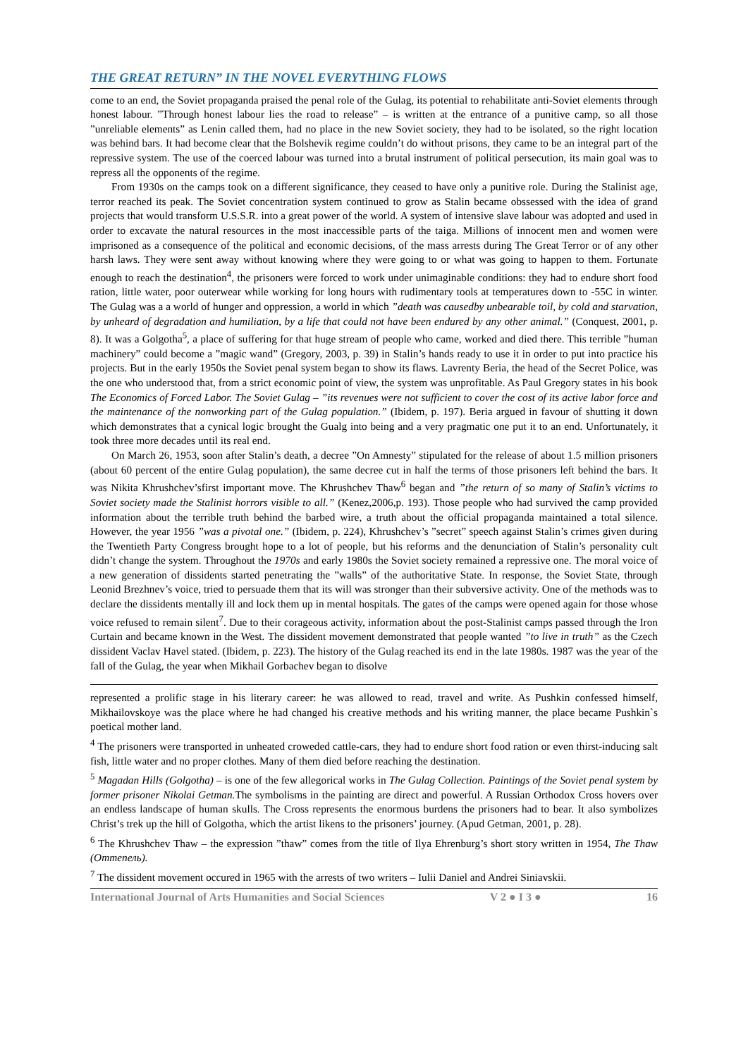THE GREAT RETURN” IN THE NOVEL EVERYTHING FLOWS
come to an end, the Soviet propaganda praised the penal role of the Gulag, its potential to rehabilitate anti-Soviet elements through honest labour. ”Through honest labour lies the road to release” – is written at the entrance of a punitive camp, so all those ”unreliable elements” as Lenin called them, had no place in the new Soviet society, they had to be isolated, so the right location was behind bars. It had become clear that the Bolshevik regime couldn’t do without prisons, they came to be an integral part of the repressive system. The use of the coerced labour was turned into a brutal instrument of political persecution, its main goal was to repress all the opponents of the regime.
From 1930s on the camps took on a different significance, they ceased to have only a punitive role. During the Stalinist age, terror reached its peak. The Soviet concentration system continued to grow as Stalin became obssessed with the idea of grand projects that would transform U.S.S.R. into a great power of the world. A system of intensive slave labour was adopted and used in order to excavate the natural resources in the most inaccessible parts of the taiga. Millions of innocent men and women were imprisoned as a consequence of the political and economic decisions, of the mass arrests during The Great Terror or of any other harsh laws. They were sent away without knowing where they were going to or what was going to happen to them. Fortunate enough to reach the destination<sup>4</sup>, the prisoners were forced to work under unimaginable conditions: they had to endure short food ration, little water, poor outerwear while working for long hours with rudimentary tools at temperatures down to -55C in winter. The Gulag was a a world of hunger and oppression, a world in which ”death was causedby unbearable toil, by cold and starvation, by unheard of degradation and humiliation, by a life that could not have been endured by any other animal.” (Conquest, 2001, p. 8). It was a Golgotha<sup>5</sup>, a place of suffering for that huge stream of people who came, worked and died there. This terrible ”human machinery” could become a ”magic wand” (Gregory, 2003, p. 39) in Stalin’s hands ready to use it in order to put into practice his projects. But in the early 1950s the Soviet penal system began to show its flaws. Lavrenty Beria, the head of the Secret Police, was the one who understood that, from a strict economic point of view, the system was unprofitable. As Paul Gregory states in his book The Economics of Forced Labor. The Soviet Gulag – ”its revenues were not sufficient to cover the cost of its active labor force and the maintenance of the nonworking part of the Gulag population.” (Ibidem, p. 197). Beria argued in favour of shutting it down which demonstrates that a cynical logic brought the Gualg into being and a very pragmatic one put it to an end. Unfortunately, it took three more decades until its real end.
On March 26, 1953, soon after Stalin’s death, a decree ”On Amnesty” stipulated for the release of about 1.5 million prisoners (about 60 percent of the entire Gulag population), the same decree cut in half the terms of those prisoners left behind the bars. It was Nikita Khrushchev’sfirst important move. The Khrushchev Thaw<sup>6</sup> began and ”the return of so many of Stalin’s victims to Soviet society made the Stalinist horrors visible to all.” (Kenez,2006,p. 193). Those people who had survived the camp provided information about the terrible truth behind the barbed wire, a truth about the official propaganda maintained a total silence. However, the year 1956 ”was a pivotal one.” (Ibidem, p. 224), Khrushchev’s ”secret” speech against Stalin’s crimes given during the Twentieth Party Congress brought hope to a lot of people, but his reforms and the denunciation of Stalin’s personality cult didn’t change the system. Throughout the 1970s and early 1980s the Soviet society remained a repressive one. The moral voice of a new generation of dissidents started penetrating the ”walls” of the authoritative State. In response, the Soviet State, through Leonid Brezhnev’s voice, tried to persuade them that its will was stronger than their subversive activity. One of the methods was to declare the dissidents mentally ill and lock them up in mental hospitals. The gates of the camps were opened again for those whose voice refused to remain silent<sup>7</sup>. Due to their corageous activity, information about the post-Stalinist camps passed through the Iron Curtain and became known in the West. The dissident movement demonstrated that people wanted ”to live in truth” as the Czech dissident Vaclav Havel stated. (Ibidem, p. 223). The history of the Gulag reached its end in the late 1980s. 1987 was the year of the fall of the Gulag, the year when Mikhail Gorbachev began to disolve
represented a prolific stage in his literary career: he was allowed to read, travel and write. As Pushkin confessed himself, Mikhailovskoye was the place where he had changed his creative methods and his writing manner, the place became Pushkin`s poetical mother land.
<sup>4</sup> The prisoners were transported in unheated croweded cattle-cars, they had to endure short food ration or even thirst-inducing salt fish, little water and no proper clothes. Many of them died before reaching the destination.
<sup>5</sup> Magadan Hills (Golgotha) – is one of the few allegorical works in The Gulag Collection. Paintings of the Soviet penal system by former prisoner Nikolai Getman. The symbolisms in the painting are direct and powerful. A Russian Orthodox Cross hovers over an endless landscape of human skulls. The Cross represents the enormous burdens the prisoners had to bear. It also symbolizes Christ’s trek up the hill of Golgotha, which the artist likens to the prisoners’ journey. (Apud Getman, 2001, p. 28).
<sup>6</sup> The Khrushchev Thaw – the expression ”thaw” comes from the title of Ilya Ehrenburg’s short story written in 1954, The Thaw (Оттепель).
<sup>7</sup> The dissident movement occured in 1965 with the arrests of two writers – Iulii Daniel and Andrei Siniavskii.
International Journal of Arts Humanities and Social Sciences V 2 ● I 3 ● 16